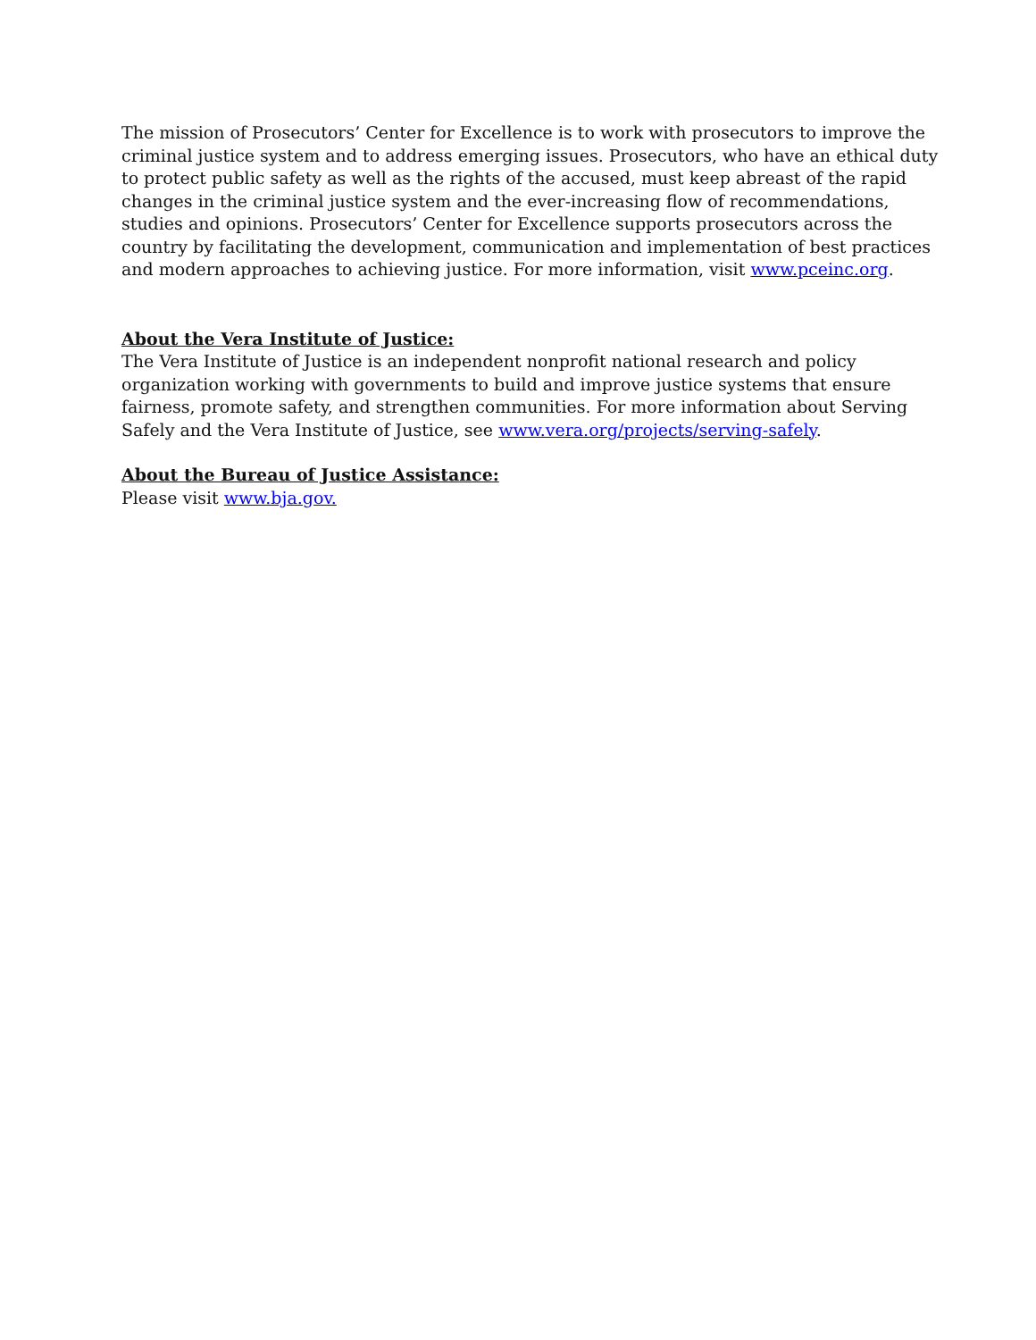The mission of Prosecutors’ Center for Excellence is to work with prosecutors to improve the criminal justice system and to address emerging issues. Prosecutors, who have an ethical duty to protect public safety as well as the rights of the accused, must keep abreast of the rapid changes in the criminal justice system and the ever-increasing flow of recommendations, studies and opinions. Prosecutors’ Center for Excellence supports prosecutors across the country by facilitating the development, communication and implementation of best practices and modern approaches to achieving justice. For more information, visit www.pceinc.org.
About the Vera Institute of Justice:
The Vera Institute of Justice is an independent nonprofit national research and policy organization working with governments to build and improve justice systems that ensure fairness, promote safety, and strengthen communities. For more information about Serving Safely and the Vera Institute of Justice, see www.vera.org/projects/serving-safely.
About the Bureau of Justice Assistance:
Please visit www.bja.gov.